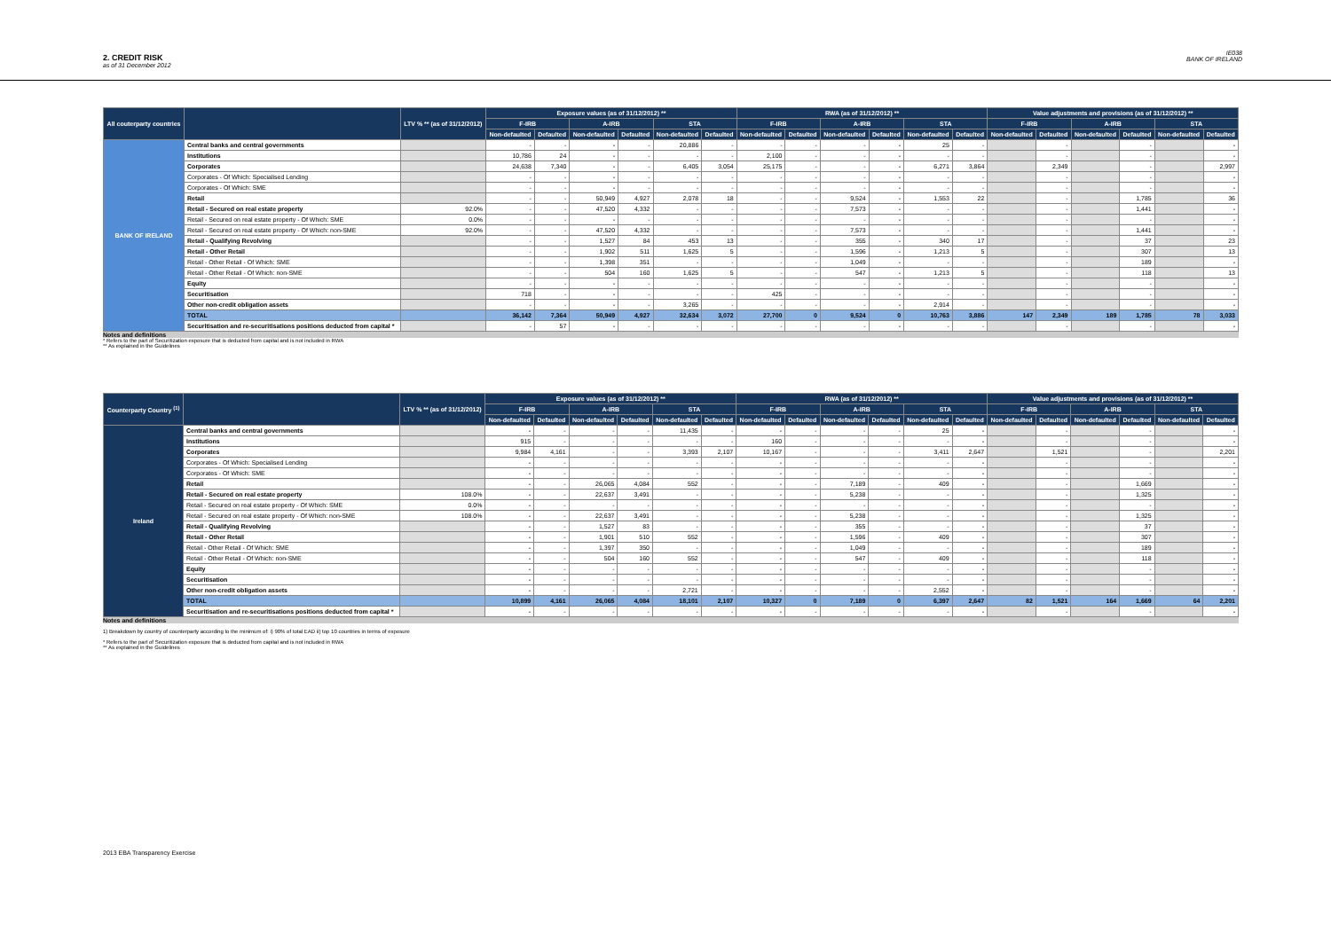2. CREDIT RISK
as of 31 December 2012
IE038
BANK OF IRELAND
| All couterparty countries | | LTV % ** (as of 31/12/2012) | Exposure values (as of 31/12/2012) ** | | | | | | RWA (as of 31/12/2012) ** | | | | | | Value adjustments and provisions (as of 31/12/2012) ** | | | | | |
| --- | --- | --- | --- | --- | --- | --- | --- | --- | --- | --- | --- | --- | --- | --- | --- | --- | --- | --- | --- | --- |
| | | | F-IRB | | A-IRB | | STA | | F-IRB | | A-IRB | | STA | | F-IRB | | A-IRB | | STA | |
| | | | Non-defaulted | Defaulted | Non-defaulted | Defaulted | Non-defaulted | Defaulted | Non-defaulted | Defaulted | Non-defaulted | Defaulted | Non-defaulted | Defaulted | Non-defaulted | Defaulted | Non-defaulted | Defaulted | Non-defaulted | Defaulted |
| BANK OF IRELAND | Central banks and central governments | | - | - | - | - | 20,886 | - | - | - | - | - | 25 | - | | - | | - | | - |
| | Institutions | | 10,786 | 24 | - | - | - | - | 2,100 | - | - | - | - | - | | - | | - | | - |
| | Corporates | | 24,638 | 7,340 | - | - | 6,405 | 3,054 | 25,175 | - | - | - | 6,271 | 3,864 | | 2,349 | | - | | 2,997 |
| | Corporates - Of Which: Specialised Lending | | - | - | - | - | - | - | - | - | - | - | - | - | | - | | - | | - |
| | Corporates - Of Which: SME | | - | - | - | - | - | - | - | - | - | - | - | - | | - | | - | | - |
| | Retail | | - | - | 50,949 | 4,927 | 2,078 | 18 | - | - | 9,524 | - | 1,553 | 22 | | - | | 1,785 | | 36 |
| | Retail - Secured on real estate property | 92.0% | - | - | 47,520 | 4,332 | - | - | - | - | 7,573 | - | - | - | | - | | 1,441 | | - |
| | Retail - Secured on real estate property - Of Which: SME | 0.0% | - | - | - | - | - | - | - | - | - | - | - | - | | - | | - | | - |
| | Retail - Secured on real estate property - Of Which: non-SME | 92.0% | - | - | 47,520 | 4,332 | - | - | - | - | 7,573 | - | - | - | | - | | 1,441 | | - |
| | Retail - Qualifying Revolving | | - | - | 1,527 | 84 | 453 | 13 | - | - | 355 | - | 340 | 17 | | - | | 37 | | 23 |
| | Retail - Other Retail | | - | - | 1,902 | 511 | 1,625 | 5 | - | - | 1,596 | - | 1,213 | 5 | | - | | 307 | | 13 |
| | Retail - Other Retail - Of Which: SME | | - | - | 1,398 | 351 | - | - | - | - | 1,049 | - | - | - | | - | | 189 | | - |
| | Retail - Other Retail - Of Which: non-SME | | - | - | 504 | 160 | 1,625 | 5 | - | - | 547 | - | 1,213 | 5 | | - | | 118 | | 13 |
| | Equity | | - | - | - | - | - | - | - | - | - | - | - | - | | - | | - | | - |
| | Securitisation | | 718 | - | - | - | - | - | 425 | - | - | - | - | - | | - | | - | | - |
| | Other non-credit obligation assets | | - | - | - | - | 3,265 | - | - | - | - | - | 2,914 | - | | - | | - | | - |
| | TOTAL | | 36,142 | 7,364 | 50,949 | 4,927 | 32,634 | 3,072 | 27,700 | 0 | 9,524 | 0 | 10,763 | 3,886 | 147 | 2,349 | 189 | 1,785 | 78 | 3,033 |
| | Securitisation and re-securitisations positions deducted from capital * | | - | 57 | - | - | - | - | - | - | - | - | - | - | | - | | - | | - |
Notes and definitions
* Refers to the part of Securitization exposure that is deducted from capital and is not included in RWA
** As explained in the Guidelines
| Counterparty Country <sup>(1)</sup> | | LTV % ** (as of 31/12/2012) | Exposure values (as of 31/12/2012) ** | | | | | | RWA (as of 31/12/2012) ** | | | | | | Value adjustments and provisions (as of 31/12/2012) ** | | | | | |
| --- | --- | --- | --- | --- | --- | --- | --- | --- | --- | --- | --- | --- | --- | --- | --- | --- | --- | --- | --- | --- |
| | | | F-IRB | | A-IRB | | STA | | F-IRB | | A-IRB | | STA | | F-IRB | | A-IRB | | STA | |
| | | | Non-defaulted | Defaulted | Non-defaulted | Defaulted | Non-defaulted | Defaulted | Non-defaulted | Defaulted | Non-defaulted | Defaulted | Non-defaulted | Defaulted | Non-defaulted | Defaulted | Non-defaulted | Defaulted | Non-defaulted | Defaulted |
| Ireland | Central banks and central governments | | - | - | - | - | 11,435 | - | - | - | - | - | 25 | - | | - | | - | | - |
| | Institutions | | 915 | - | - | - | - | - | 160 | - | - | - | - | - | | - | | - | | - |
| | Corporates | | 9,984 | 4,161 | - | - | 3,393 | 2,107 | 10,167 | - | - | - | 3,411 | 2,647 | | 1,521 | | - | | 2,201 |
| | Corporates - Of Which: Specialised Lending | | - | - | - | - | - | - | - | - | - | - | - | - | | - | | - | | - |
| | Corporates - Of Which: SME | | - | - | - | - | - | - | - | - | - | - | - | - | | - | | - | | - |
| | Retail | | - | - | 26,065 | 4,084 | 552 | - | - | - | 7,189 | - | 409 | - | | - | | 1,669 | | - |
| | Retail - Secured on real estate property | 108.0% | - | - | 22,637 | 3,491 | - | - | - | - | 5,238 | - | - | - | | - | | 1,325 | | - |
| | Retail - Secured on real estate property - Of Which: SME | 0.0% | - | - | - | - | - | - | - | - | - | - | - | - | | - | | - | | - |
| | Retail - Secured on real estate property - Of Which: non-SME | 108.0% | - | - | 22,637 | 3,491 | - | - | - | - | 5,238 | - | - | - | | - | | 1,325 | | - |
| | Retail - Qualifying Revolving | | - | - | 1,527 | 83 | - | - | - | - | 355 | - | - | - | | - | | 37 | | - |
| | Retail - Other Retail | | - | - | 1,901 | 510 | 552 | - | - | - | 1,596 | - | 409 | - | | - | | 307 | | - |
| | Retail - Other Retail - Of Which: SME | | - | - | 1,397 | 350 | - | - | - | - | 1,049 | - | - | - | | - | | 189 | | - |
| | Retail - Other Retail - Of Which: non-SME | | - | - | 504 | 160 | 552 | - | - | - | 547 | - | 409 | - | | - | | 118 | | - |
| | Equity | | - | - | - | - | - | - | - | - | - | - | - | - | | - | | - | | - |
| | Securitisation | | - | - | - | - | - | - | - | - | - | - | - | - | | - | | - | | - |
| | Other non-credit obligation assets | | - | - | - | - | 2,721 | - | - | - | - | - | 2,552 | - | | - | | - | | - |
| | TOTAL | | 10,899 | 4,161 | 26,065 | 4,084 | 18,101 | 2,107 | 10,327 | 0 | 7,189 | 0 | 6,397 | 2,647 | 82 | 1,521 | 164 | 1,669 | 64 | 2,201 |
| | Securitisation and re-securitisations positions deducted from capital * | | - | - | - | - | - | - | - | - | - | - | - | - | | - | | - | | - |
Notes and definitions
1) Breakdown by country of counterparty according to the minimum of: i) 90% of total EAD ii) top 10 countries in terms of exposure
* Refers to the part of Securitization exposure that is deducted from capital and is not included in RWA
** As explained in the Guidelines
2013 EBA Transparency Exercise